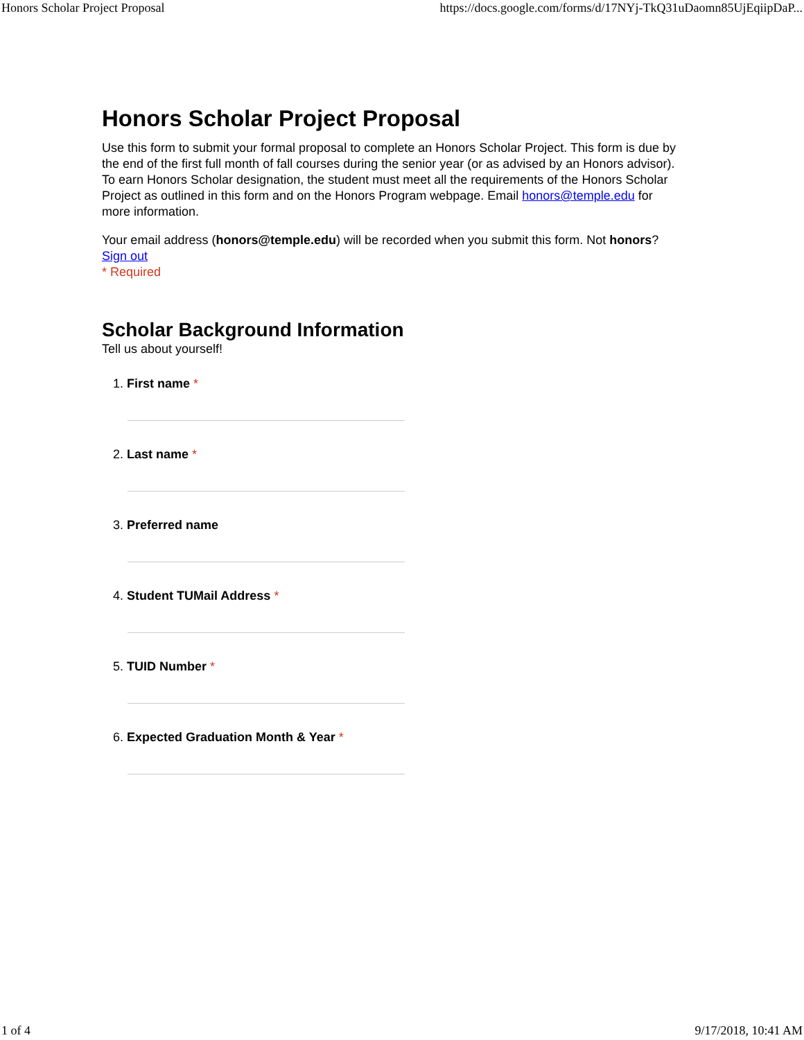Honors Scholar Project Proposal https://docs.google.com/forms/d/17NYj-TkQ31uDaomn85UjEqiipDaP...
Honors Scholar Project Proposal
Use this form to submit your formal proposal to complete an Honors Scholar Project. This form is due by the end of the first full month of fall courses during the senior year (or as advised by an Honors advisor). To earn Honors Scholar designation, the student must meet all the requirements of the Honors Scholar Project as outlined in this form and on the Honors Program webpage. Email honors@temple.edu for more information.
Your email address (honors@temple.edu) will be recorded when you submit this form. Not honors? Sign out
* Required
Scholar Background Information
Tell us about yourself!
1. First name *
2. Last name *
3. Preferred name
4. Student TUMail Address *
5. TUID Number *
6. Expected Graduation Month & Year *
1 of 4 9/17/2018, 10:41 AM